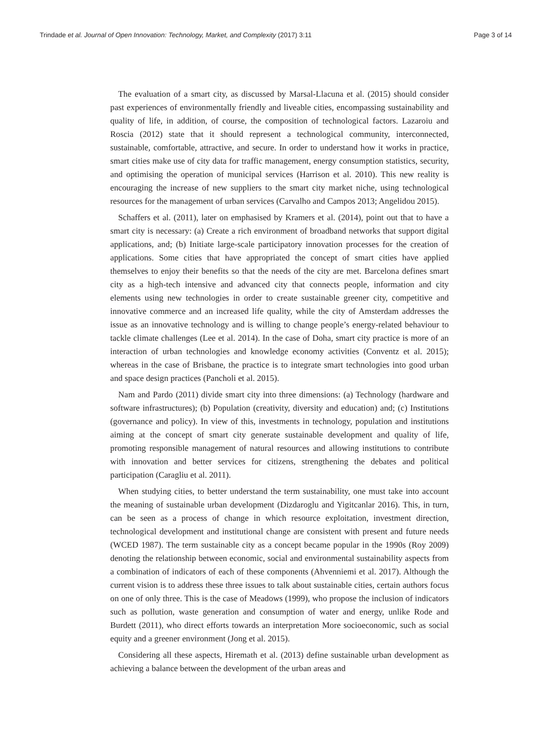Trindade et al. Journal of Open Innovation: Technology, Market, and Complexity (2017) 3:11 Page 3 of 14
The evaluation of a smart city, as discussed by Marsal-Llacuna et al. (2015) should consider past experiences of environmentally friendly and liveable cities, encompassing sustainability and quality of life, in addition, of course, the composition of technological factors. Lazaroiu and Roscia (2012) state that it should represent a technological community, interconnected, sustainable, comfortable, attractive, and secure. In order to understand how it works in practice, smart cities make use of city data for traffic management, energy consumption statistics, security, and optimising the operation of municipal services (Harrison et al. 2010). This new reality is encouraging the increase of new suppliers to the smart city market niche, using technological resources for the management of urban services (Carvalho and Campos 2013; Angelidou 2015).
Schaffers et al. (2011), later on emphasised by Kramers et al. (2014), point out that to have a smart city is necessary: (a) Create a rich environment of broadband networks that support digital applications, and; (b) Initiate large-scale participatory innovation processes for the creation of applications. Some cities that have appropriated the concept of smart cities have applied themselves to enjoy their benefits so that the needs of the city are met. Barcelona defines smart city as a high-tech intensive and advanced city that connects people, information and city elements using new technologies in order to create sustainable greener city, competitive and innovative commerce and an increased life quality, while the city of Amsterdam addresses the issue as an innovative technology and is willing to change people’s energy-related behaviour to tackle climate challenges (Lee et al. 2014). In the case of Doha, smart city practice is more of an interaction of urban technologies and knowledge economy activities (Conventz et al. 2015); whereas in the case of Brisbane, the practice is to integrate smart technologies into good urban and space design practices (Pancholi et al. 2015).
Nam and Pardo (2011) divide smart city into three dimensions: (a) Technology (hardware and software infrastructures); (b) Population (creativity, diversity and education) and; (c) Institutions (governance and policy). In view of this, investments in technology, population and institutions aiming at the concept of smart city generate sustainable development and quality of life, promoting responsible management of natural resources and allowing institutions to contribute with innovation and better services for citizens, strengthening the debates and political participation (Caragliu et al. 2011).
When studying cities, to better understand the term sustainability, one must take into account the meaning of sustainable urban development (Dizdaroglu and Yigitcanlar 2016). This, in turn, can be seen as a process of change in which resource exploitation, investment direction, technological development and institutional change are consistent with present and future needs (WCED 1987). The term sustainable city as a concept became popular in the 1990s (Roy 2009) denoting the relationship between economic, social and environmental sustainability aspects from a combination of indicators of each of these components (Ahvenniemi et al. 2017). Although the current vision is to address these three issues to talk about sustainable cities, certain authors focus on one of only three. This is the case of Meadows (1999), who propose the inclusion of indicators such as pollution, waste generation and consumption of water and energy, unlike Rode and Burdett (2011), who direct efforts towards an interpretation More socioeconomic, such as social equity and a greener environment (Jong et al. 2015).
Considering all these aspects, Hiremath et al. (2013) define sustainable urban development as achieving a balance between the development of the urban areas and